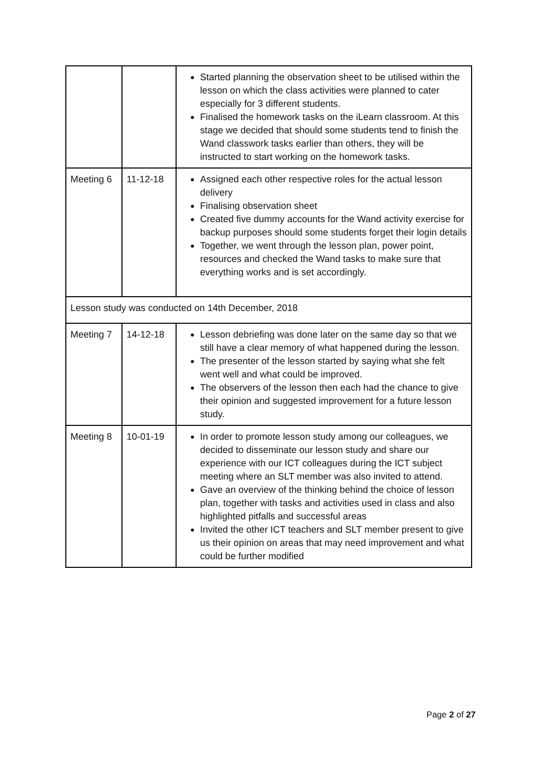| | | Started planning the observation sheet to be utilised within the lesson on which the class activities were planned to cater especially for 3 different students. Finalised the homework tasks on the iLearn classroom. At this stage we decided that should some students tend to finish the Wand classwork tasks earlier than others, they will be instructed to start working on the homework tasks. |
| Meeting 6 | 11-12-18 | Assigned each other respective roles for the actual lesson delivery Finalising observation sheet Created five dummy accounts for the Wand activity exercise for backup purposes should some students forget their login details Together, we went through the lesson plan, power point, resources and checked the Wand tasks to make sure that everything works and is set accordingly. |
| Lesson study was conducted on 14th December, 2018 | | |
| Meeting 7 | 14-12-18 | Lesson debriefing was done later on the same day so that we still have a clear memory of what happened during the lesson. The presenter of the lesson started by saying what she felt went well and what could be improved. The observers of the lesson then each had the chance to give their opinion and suggested improvement for a future lesson study. |
| Meeting 8 | 10-01-19 | In order to promote lesson study among our colleagues, we decided to disseminate our lesson study and share our experience with our ICT colleagues during the ICT subject meeting where an SLT member was also invited to attend. Gave an overview of the thinking behind the choice of lesson plan, together with tasks and activities used in class and also highlighted pitfalls and successful areas Invited the other ICT teachers and SLT member present to give us their opinion on areas that may need improvement and what could be further modified |
Page 2 of 27